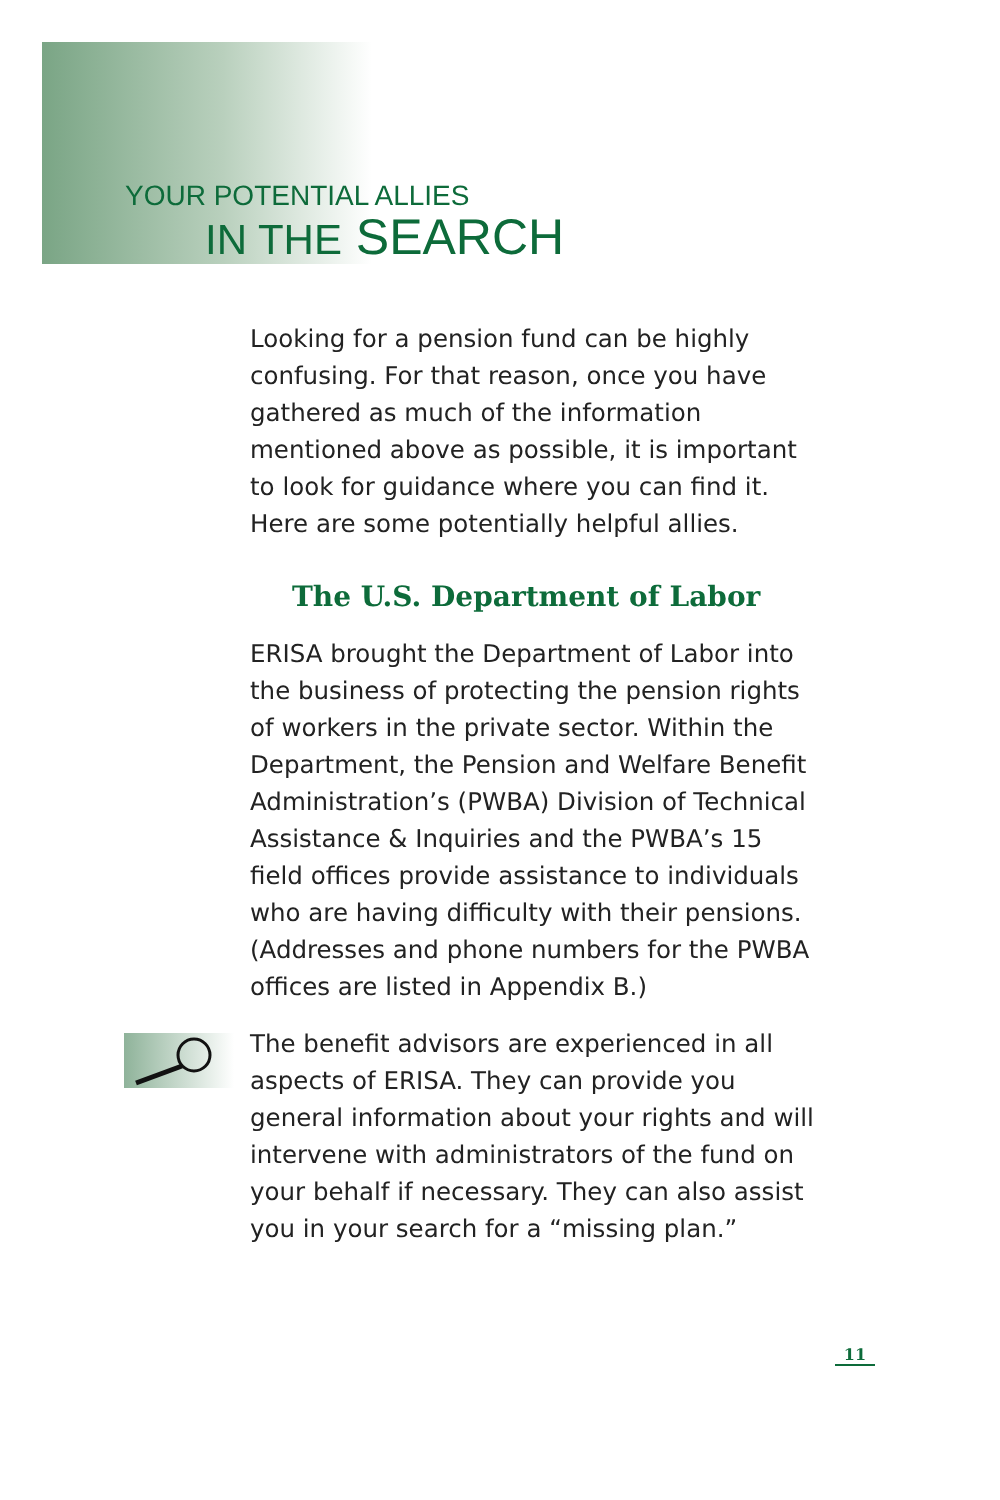YOUR POTENTIAL ALLIES
IN THE SEARCH
Looking for a pension fund can be highly confusing. For that reason, once you have gathered as much of the information mentioned above as possible, it is important to look for guidance where you can find it. Here are some potentially helpful allies.
The U.S. Department of Labor
ERISA brought the Department of Labor into the business of protecting the pension rights of workers in the private sector. Within the Department, the Pension and Welfare Benefit Administration’s (PWBA) Division of Technical Assistance & Inquiries and the PWBA’s 15 field offices provide assistance to individuals who are having difficulty with their pensions. (Addresses and phone numbers for the PWBA offices are listed in Appendix B.)
The benefit advisors are experienced in all aspects of ERISA. They can provide you general information about your rights and will intervene with administrators of the fund on your behalf if necessary. They can also assist you in your search for a “missing plan.”
11